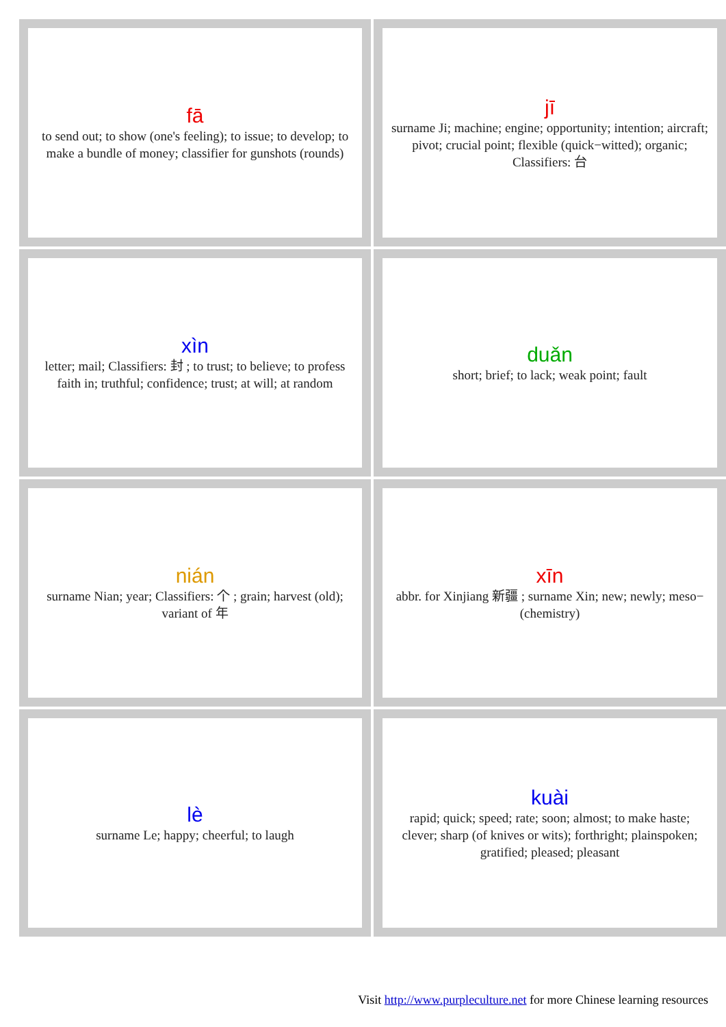| fā to send out; to show (one's feeling); to issue; to develop; to make a bundle of money; classifier for gunshots (rounds) | jī surname Ji; machine; engine; opportunity; intention; aircraft; pivot; crucial point; flexible (quick−witted); organic; Classifiers: 台 |
| xìn letter; mail; Classifiers: 封 ; to trust; to believe; to profess faith in; truthful; confidence; trust; at will; at random | duǎn short; brief; to lack; weak point; fault |
| nián surname Nian; year; Classifiers: 个 ; grain; harvest (old); variant of 年 | xīn abbr. for Xinjiang 新疆 ; surname Xin; new; newly; meso− (chemistry) |
| lè surname Le; happy; cheerful; to laugh | kuài rapid; quick; speed; rate; soon; almost; to make haste; clever; sharp (of knives or wits); forthright; plainspoken; gratified; pleased; pleasant |
Visit http://www.purpleculture.net for more Chinese learning resources